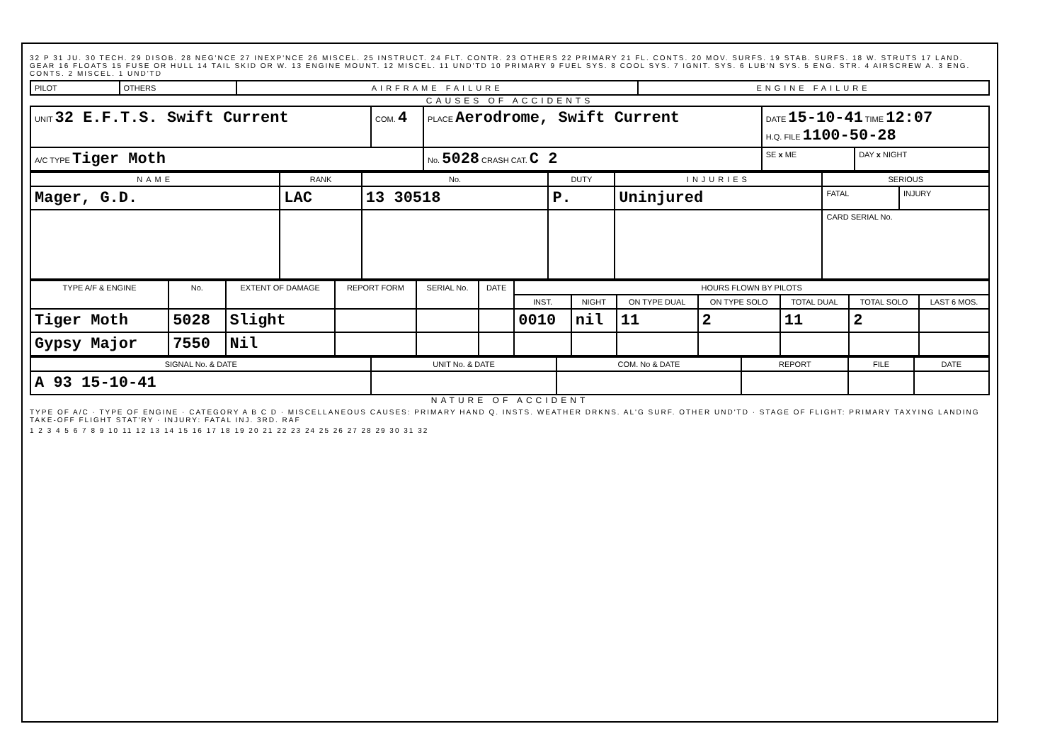32 P 31 JU. 30 TECH. 29 DISOB. 28 NEG'NCE 27 INEXP'NCE 26 MISCEL. 25 INSTRUCT. 24 FLT. CONTR. 23 OTHERS 22 PRIMARY 21 FL. CONTS. 20 MOV. SURFS. 19 STAB. SURFS. 18 W. STRUTS 17 LAND. GEAR 16 FLOATS 15 FUSE OR HULL 14 TAIL SKID OR W. 13 ENGINE MOUNT. 12 MISCEL. 11 UND'TD 10 PRIMARY 9 FUEL SYS. 8 COOL SYS. 7 IGNIT. SYS. 6 LUB'N SYS. 5 ENG. STR. 4 AIRSCREW A. 3 ENG. CONTS. 2 MISCEL. 1 UND'TD
| PILOT | OTHERS | AIRFRAME FAILURE | ENGINE FAILURE |
CAUSES OF ACCIDENTS
| UNIT 32 E.F.T.S. Swift Current | COM. 4 | PLACE Aerodrome, Swift Current | DATE 15-10-41 TIME 12:07 H.Q. FILE 1100-50-28 | |
| A/C TYPE Tiger Moth | | No. 5028 CRASH CAT. C 2 | SE x ME | DAY x NIGHT |
| NAME | RANK | No. | DUTY | INJURIES | SERIOUS | |
| --- | --- | --- | --- | --- | --- | --- |
| Mager, G.D. | LAC | 13 30518 | P. | Uninjured | FATAL | INJURY |
| | | | | | CARD SERIAL No. | |
| TYPE A/F & ENGINE | No. | EXTENT OF DAMAGE | REPORT FORM | SERIAL No. | DATE | HOURS FLOWN BY PILOTS | | | | | | |
| --- | --- | --- | --- | --- | --- | --- | --- | --- | --- | --- | --- | --- |
| | | | | | | INST. | NIGHT | ON TYPE DUAL | ON TYPE SOLO | TOTAL DUAL | TOTAL SOLO | LAST 6 MOS. |
| Tiger Moth | 5028 | Slight | | | | 0010 | nil | 11 | 2 | 11 | 2 | |
| Gypsy Major | 7550 | Nil | | | | | | | | | | |
| SIGNAL No. & DATE | UNIT No. & DATE | COM. No & DATE | REPORT | FILE | DATE |
| --- | --- | --- | --- | --- | --- |
| A 93 15-10-41 | | | | | |
NATURE OF ACCIDENT
TYPE OF A/C · TYPE OF ENGINE · CATEGORY A B C D · MISCELLANEOUS CAUSES: PRIMARY HAND Q. INSTS. WEATHER DRKNS. AL'G SURF. OTHER UND'TD · STAGE OF FLIGHT: PRIMARY TAXYING LANDING TAKE-OFF FLIGHT STAT'RY · INJURY: FATAL INJ. 3RD. RAF
1 2 3 4 5 6 7 8 9 10 11 12 13 14 15 16 17 18 19 20 21 22 23 24 25 26 27 28 29 30 31 32